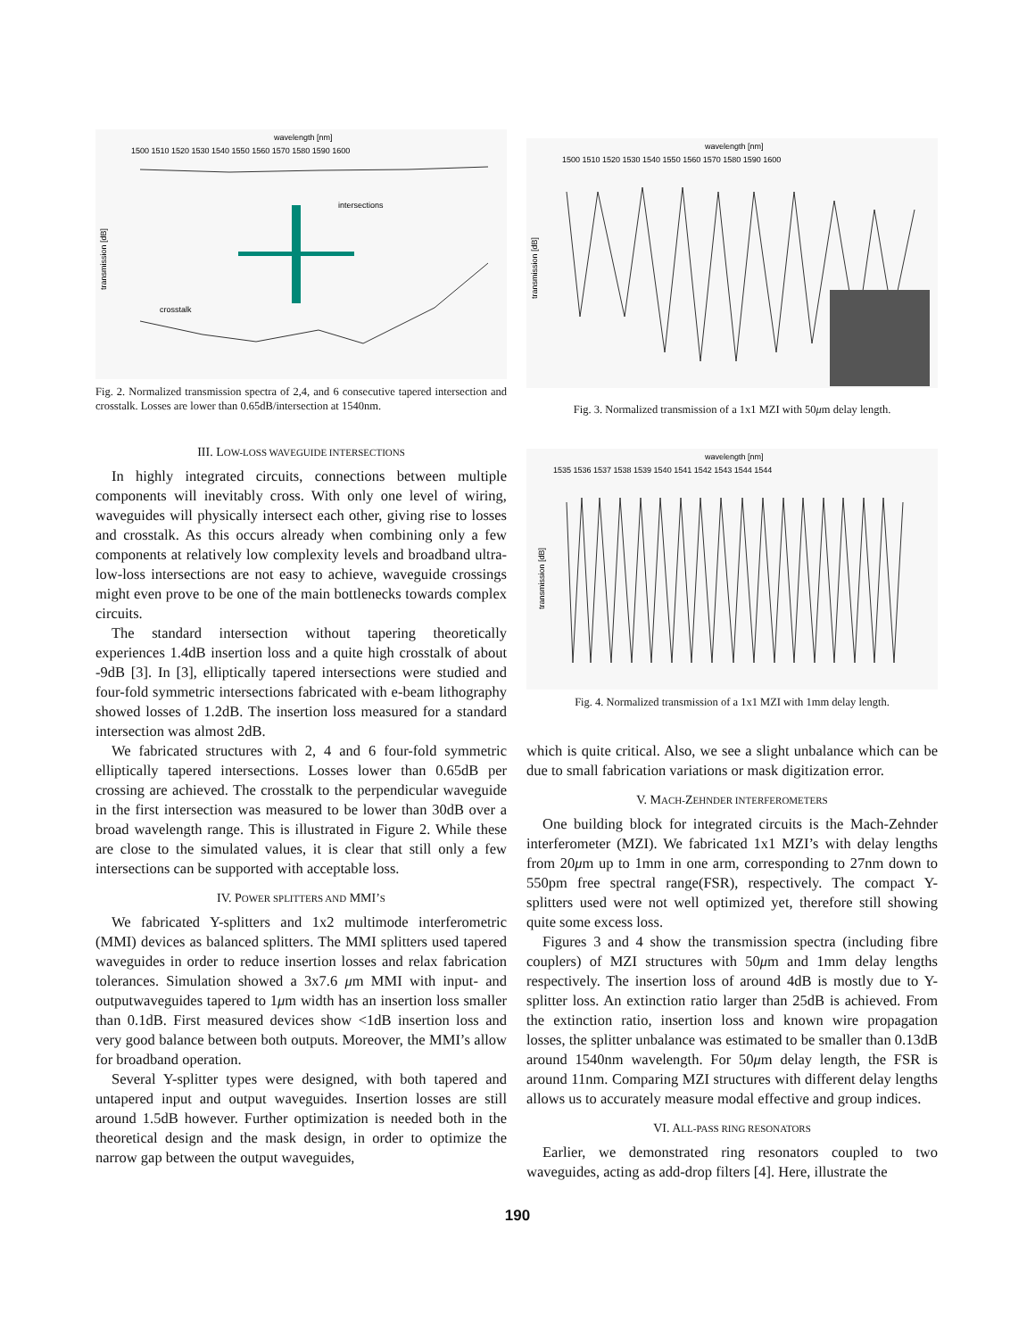wavelength [nm]
1500 1510 1520 1530 1540 1550 1560 1570 1580 1590 1600
transmission [dB]
intersections
crosstalk
Fig. 2. Normalized transmission spectra of 2,4, and 6 consecutive tapered intersection and crosstalk. Losses are lower than 0.65dB/intersection at 1540nm.
III. LOW-LOSS WAVEGUIDE INTERSECTIONS
In highly integrated circuits, connections between multiple components will inevitably cross. With only one level of wiring, waveguides will physically intersect each other, giving rise to losses and crosstalk. As this occurs already when combining only a few components at relatively low complexity levels and broadband ultra-low-loss intersections are not easy to achieve, waveguide crossings might even prove to be one of the main bottlenecks towards complex circuits.
The standard intersection without tapering theoretically experiences 1.4dB insertion loss and a quite high crosstalk of about -9dB [3]. In [3], elliptically tapered intersections were studied and four-fold symmetric intersections fabricated with e-beam lithography showed losses of 1.2dB. The insertion loss measured for a standard intersection was almost 2dB.
We fabricated structures with 2, 4 and 6 four-fold symmetric elliptically tapered intersections. Losses lower than 0.65dB per crossing are achieved. The crosstalk to the perpendicular waveguide in the first intersection was measured to be lower than 30dB over a broad wavelength range. This is illustrated in Figure 2. While these are close to the simulated values, it is clear that still only a few intersections can be supported with acceptable loss.
IV. POWER SPLITTERS AND MMI’S
We fabricated Y-splitters and 1x2 multimode interferometric (MMI) devices as balanced splitters. The MMI splitters used tapered waveguides in order to reduce insertion losses and relax fabrication tolerances. Simulation showed a 3x7.6 μm MMI with input- and outputwaveguides tapered to 1μm width has an insertion loss smaller than 0.1dB. First measured devices show <1dB insertion loss and very good balance between both outputs. Moreover, the MMI’s allow for broadband operation.
Several Y-splitter types were designed, with both tapered and untapered input and output waveguides. Insertion losses are still around 1.5dB however. Further optimization is needed both in the theoretical design and the mask design, in order to optimize the narrow gap between the output waveguides,
wavelength [nm]
1500 1510 1520 1530 1540 1550 1560 1570 1580 1590 1600
transmission [dB]
Fig. 3. Normalized transmission of a 1x1 MZI with 50μm delay length.
wavelength [nm]
1535 1536 1537 1538 1539 1540 1541 1542 1543 1544 1544
transmission [dB]
Fig. 4. Normalized transmission of a 1x1 MZI with 1mm delay length.
which is quite critical. Also, we see a slight unbalance which can be due to small fabrication variations or mask digitization error.
V. MACH-ZEHNDER INTERFEROMETERS
One building block for integrated circuits is the Mach-Zehnder interferometer (MZI). We fabricated 1x1 MZI’s with delay lengths from 20μm up to 1mm in one arm, corresponding to 27nm down to 550pm free spectral range(FSR), respectively. The compact Y-splitters used were not well optimized yet, therefore still showing quite some excess loss.
Figures 3 and 4 show the transmission spectra (including fibre couplers) of MZI structures with 50μm and 1mm delay lengths respectively. The insertion loss of around 4dB is mostly due to Y-splitter loss. An extinction ratio larger than 25dB is achieved. From the extinction ratio, insertion loss and known wire propagation losses, the splitter unbalance was estimated to be smaller than 0.13dB around 1540nm wavelength. For 50μm delay length, the FSR is around 11nm. Comparing MZI structures with different delay lengths allows us to accurately measure modal effective and group indices.
VI. ALL-PASS RING RESONATORS
Earlier, we demonstrated ring resonators coupled to two waveguides, acting as add-drop filters [4]. Here, illustrate the
190